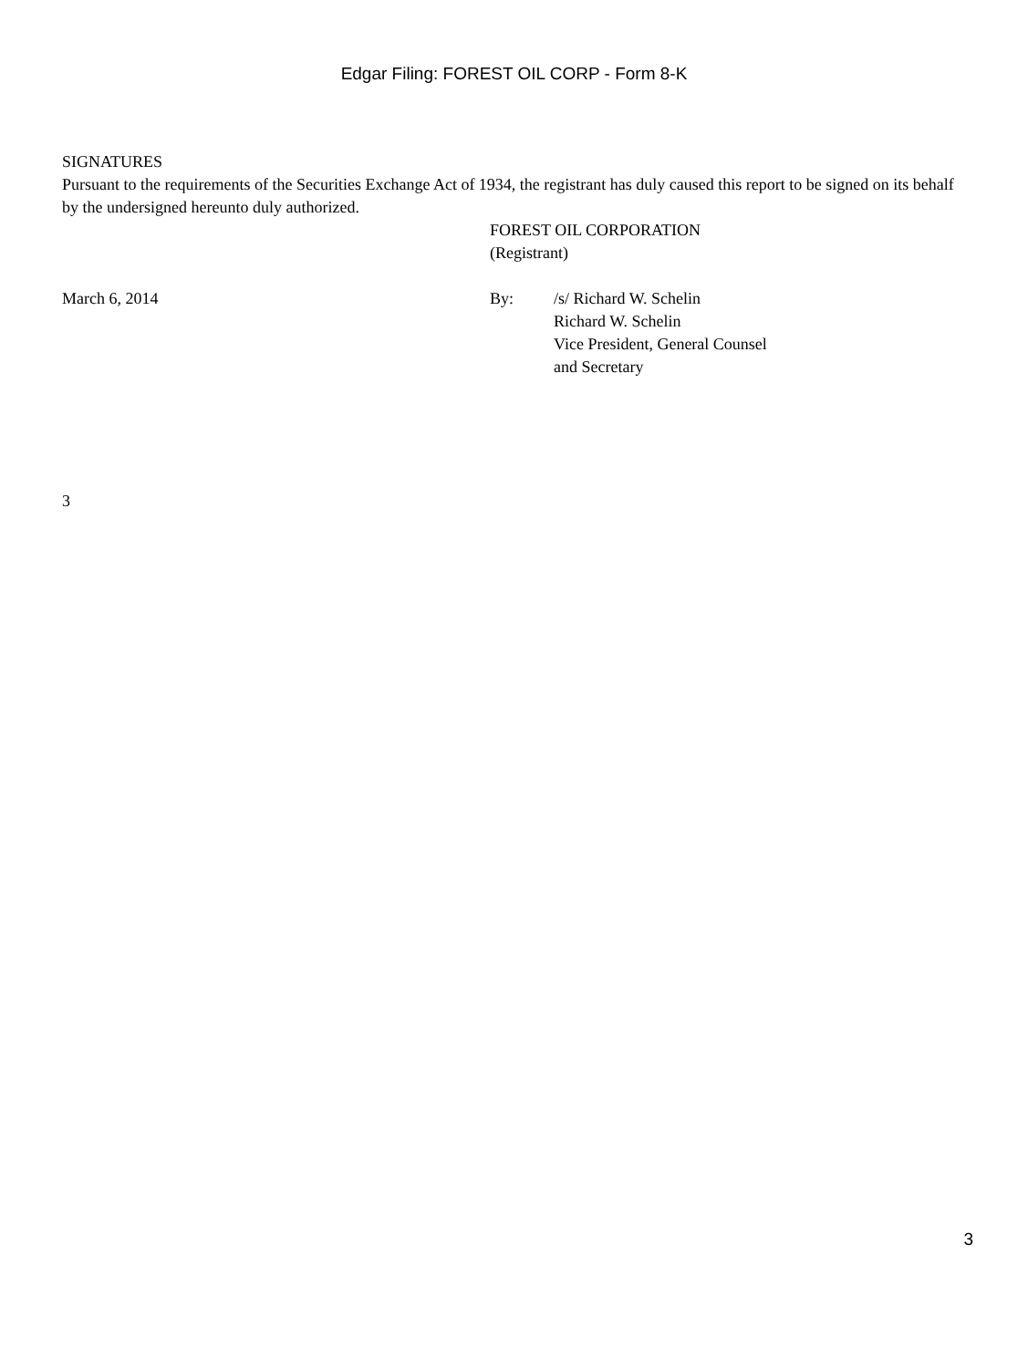Edgar Filing: FOREST OIL CORP - Form 8-K
SIGNATURES
Pursuant to the requirements of the Securities Exchange Act of 1934, the registrant has duly caused this report to be signed on its behalf by the undersigned hereunto duly authorized.
FOREST OIL CORPORATION
(Registrant)
| March 6, 2014 | By: | /s/ Richard W. Schelin Richard W. Schelin Vice President, General Counsel and Secretary |
3
3